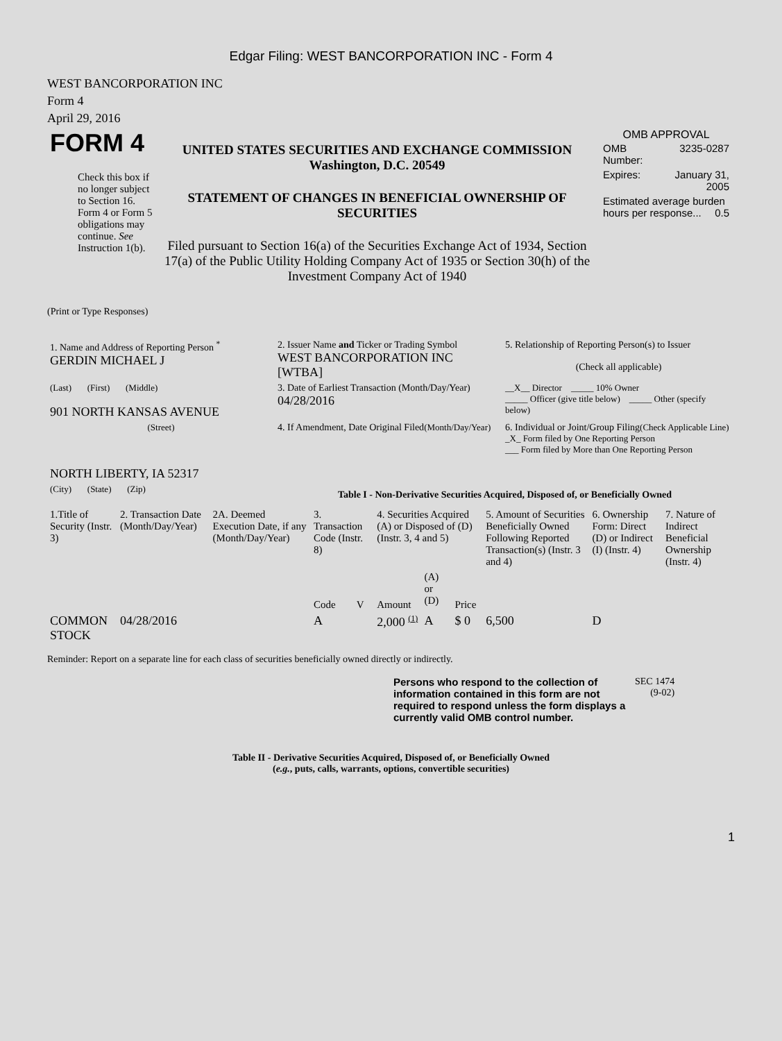Edgar Filing: WEST BANCORPORATION INC - Form 4
WEST BANCORPORATION INC
Form 4
April 29, 2016
| FORM 4 Check this box if no longer subject to Section 16. Form 4 or Form 5 obligations may continue. See Instruction 1(b). | UNITED STATES SECURITIES AND EXCHANGE COMMISSION Washington, D.C. 20549 STATEMENT OF CHANGES IN BENEFICIAL OWNERSHIP OF SECURITIES Filed pursuant to Section 16(a) of the Securities Exchange Act of 1934, Section 17(a) of the Public Utility Holding Company Act of 1935 or Section 30(h) of the Investment Company Act of 1940 | OMB APPROVAL / OMB Number: / 3235-0287 / / Expires: / January 31, 2005 / / Estimated average burden hours per response... 0.5 / / |
(Print or Type Responses)
| 1. Name and Address of Reporting Person <sup>*</sup> GERDIN MICHAEL J | 2. Issuer Name and Ticker or Trading Symbol WEST BANCORPORATION INC [WTBA] | 5. Relationship of Reporting Person(s) to Issuer (Check all applicable) |
| (Last) (First) (Middle) 901 NORTH KANSAS AVENUE | 3. Date of Earliest Transaction (Month/Day/Year) 04/28/2016 | __X__ Director _____ 10% Owner _____ Officer (give title below) _____ Other (specify below) |
| (Street) NORTH LIBERTY, IA 52317 | 4. If Amendment, Date Original Filed (Month/Day/Year) | 6. Individual or Joint/Group Filing (Check Applicable Line) _X_ Form filed by One Reporting Person ___ Form filed by More than One Reporting Person |
| (City) (State) (Zip) | Table I - Non-Derivative Securities Acquired, Disposed of, or Beneficially Owned | |
| 1.Title of Security (Instr. 3) | 2. Transaction Date (Month/Day/Year) | 2A. Deemed Execution Date, if any (Month/Day/Year) | 3. Transaction Code (Instr. 8) | | 4. Securities Acquired (A) or Disposed of (D) (Instr. 3, 4 and 5) | | | 5. Amount of Securities Beneficially Owned Following Reported Transaction(s) (Instr. 3 and 4) | 6. Ownership Form: Direct (D) or Indirect (I) (Instr. 4) | 7. Nature of Indirect Beneficial Ownership (Instr. 4) |
| --- | --- | --- | --- | --- | --- | --- | --- | --- | --- | --- |
| | | | Code | V | Amount | (A) or (D) | Price | | | |
| COMMON STOCK | 04/28/2016 | | A | | 2,000 <sup>(1)</sup> | A | $ 0 | 6,500 | D | |
Reminder: Report on a separate line for each class of securities beneficially owned directly or indirectly.
| Persons who respond to the collection of information contained in this form are not required to respond unless the form displays a currently valid OMB control number. | SEC 1474 (9-02) |
Table II - Derivative Securities Acquired, Disposed of, or Beneficially Owned
(e.g., puts, calls, warrants, options, convertible securities)
1